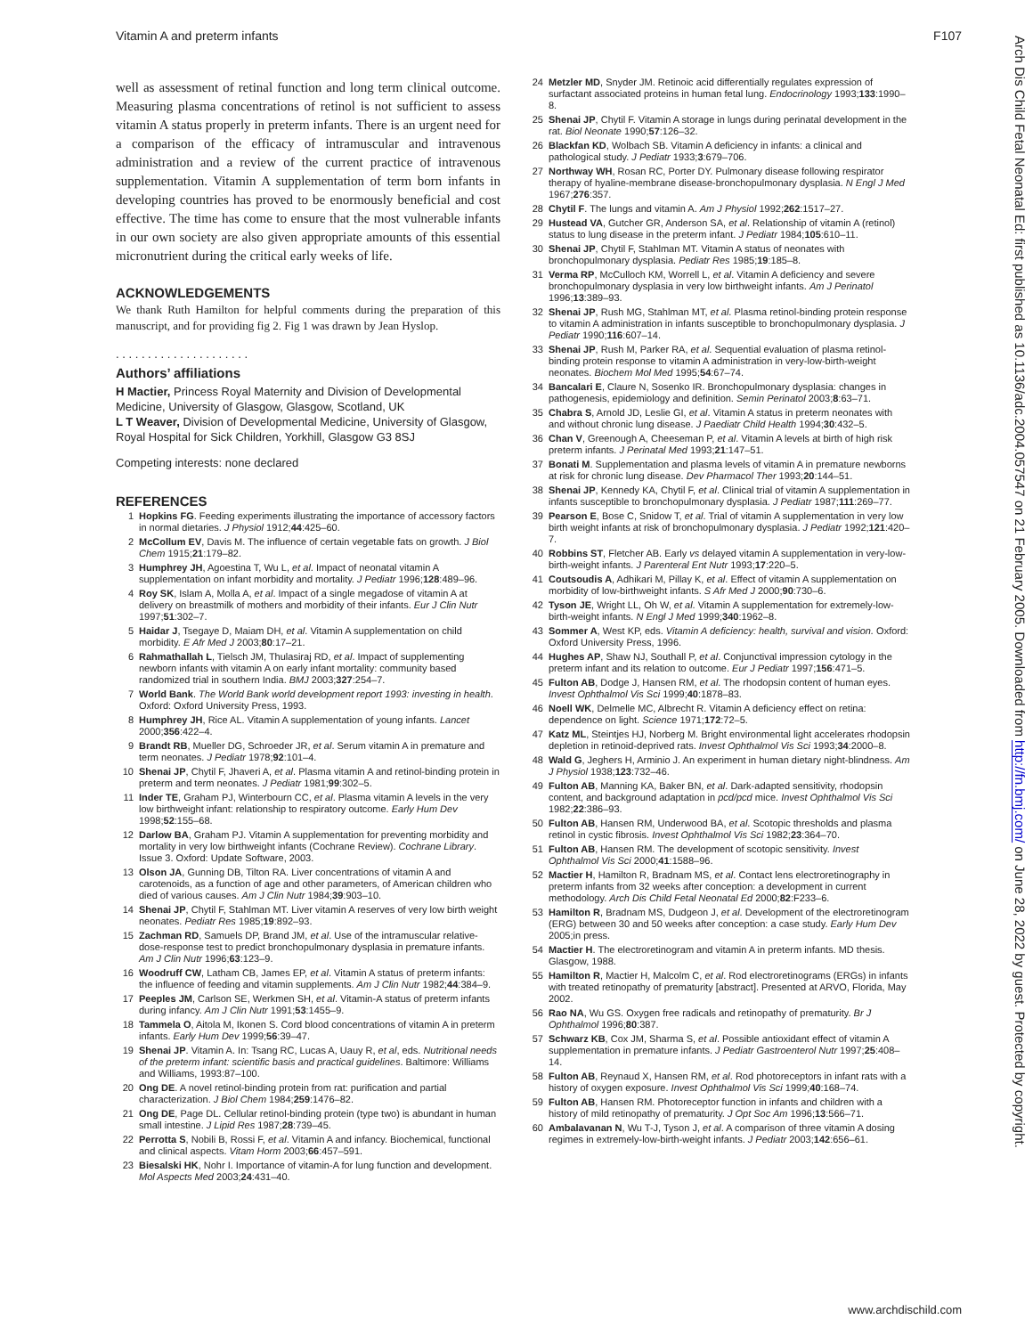Vitamin A and preterm infants F107
well as assessment of retinal function and long term clinical outcome. Measuring plasma concentrations of retinol is not sufficient to assess vitamin A status properly in preterm infants. There is an urgent need for a comparison of the efficacy of intramuscular and intravenous administration and a review of the current practice of intravenous supplementation. Vitamin A supplementation of term born infants in developing countries has proved to be enormously beneficial and cost effective. The time has come to ensure that the most vulnerable infants in our own society are also given appropriate amounts of this essential micronutrient during the critical early weeks of life.
ACKNOWLEDGEMENTS
We thank Ruth Hamilton for helpful comments during the preparation of this manuscript, and for providing fig 2. Fig 1 was drawn by Jean Hyslop.
. . . . . . . . . . . . . . . . . . . . .
Authors’ affiliations
H Mactier, Princess Royal Maternity and Division of Developmental Medicine, University of Glasgow, Glasgow, Scotland, UK
L T Weaver, Division of Developmental Medicine, University of Glasgow, Royal Hospital for Sick Children, Yorkhill, Glasgow G3 8SJ
Competing interests: none declared
REFERENCES
1 Hopkins FG. Feeding experiments illustrating the importance of accessory factors in normal dietaries. J Physiol 1912;44:425–60.
2 McCollum EV, Davis M. The influence of certain vegetable fats on growth. J Biol Chem 1915;21:179–82.
3 Humphrey JH, Agoestina T, Wu L, et al. Impact of neonatal vitamin A supplementation on infant morbidity and mortality. J Pediatr 1996;128:489–96.
4 Roy SK, Islam A, Molla A, et al. Impact of a single megadose of vitamin A at delivery on breastmilk of mothers and morbidity of their infants. Eur J Clin Nutr 1997;51:302–7.
5 Haidar J, Tsegaye D, Maiam DH, et al. Vitamin A supplementation on child morbidity. E Afr Med J 2003;80:17–21.
6 Rahmathallah L, Tielsch JM, Thulasiraj RD, et al. Impact of supplementing newborn infants with vitamin A on early infant mortality: community based randomized trial in southern India. BMJ 2003;327:254–7.
7 World Bank. The World Bank world development report 1993: investing in health. Oxford: Oxford University Press, 1993.
8 Humphrey JH, Rice AL. Vitamin A supplementation of young infants. Lancet 2000;356:422–4.
9 Brandt RB, Mueller DG, Schroeder JR, et al. Serum vitamin A in premature and term neonates. J Pediatr 1978;92:101–4.
10 Shenai JP, Chytil F, Jhaveri A, et al. Plasma vitamin A and retinol-binding protein in preterm and term neonates. J Pediatr 1981;99:302–5.
11 Inder TE, Graham PJ, Winterbourn CC, et al. Plasma vitamin A levels in the very low birthweight infant: relationship to respiratory outcome. Early Hum Dev 1998;52:155–68.
12 Darlow BA, Graham PJ. Vitamin A supplementation for preventing morbidity and mortality in very low birthweight infants (Cochrane Review). Cochrane Library. Issue 3. Oxford: Update Software, 2003.
13 Olson JA, Gunning DB, Tilton RA. Liver concentrations of vitamin A and carotenoids, as a function of age and other parameters, of American children who died of various causes. Am J Clin Nutr 1984;39:903–10.
14 Shenai JP, Chytil F, Stahlman MT. Liver vitamin A reserves of very low birth weight neonates. Pediatr Res 1985;19:892–93.
15 Zachman RD, Samuels DP, Brand JM, et al. Use of the intramuscular relative-dose-response test to predict bronchopulmonary dysplasia in premature infants. Am J Clin Nutr 1996;63:123–9.
16 Woodruff CW, Latham CB, James EP, et al. Vitamin A status of preterm infants: the influence of feeding and vitamin supplements. Am J Clin Nutr 1982;44:384–9.
17 Peeples JM, Carlson SE, Werkmen SH, et al. Vitamin-A status of preterm infants during infancy. Am J Clin Nutr 1991;53:1455–9.
18 Tammela O, Aitola M, Ikonen S. Cord blood concentrations of vitamin A in preterm infants. Early Hum Dev 1999;56:39–47.
19 Shenai JP. Vitamin A. In: Tsang RC, Lucas A, Uauy R, et al, eds. Nutritional needs of the preterm infant: scientific basis and practical guidelines. Baltimore: Williams and Williams, 1993:87–100.
20 Ong DE. A novel retinol-binding protein from rat: purification and partial characterization. J Biol Chem 1984;259:1476–82.
21 Ong DE, Page DL. Cellular retinol-binding protein (type two) is abundant in human small intestine. J Lipid Res 1987;28:739–45.
22 Perrotta S, Nobili B, Rossi F, et al. Vitamin A and infancy. Biochemical, functional and clinical aspects. Vitam Horm 2003;66:457–591.
23 Biesalski HK, Nohr I. Importance of vitamin-A for lung function and development. Mol Aspects Med 2003;24:431–40.
24 Metzler MD, Snyder JM. Retinoic acid differentially regulates expression of surfactant associated proteins in human fetal lung. Endocrinology 1993;133:1990–8.
25 Shenai JP, Chytil F. Vitamin A storage in lungs during perinatal development in the rat. Biol Neonate 1990;57:126–32.
26 Blackfan KD, Wolbach SB. Vitamin A deficiency in infants: a clinical and pathological study. J Pediatr 1933;3:679–706.
27 Northway WH, Rosan RC, Porter DY. Pulmonary disease following respirator therapy of hyaline-membrane disease-bronchopulmonary dysplasia. N Engl J Med 1967;276:357.
28 Chytil F. The lungs and vitamin A. Am J Physiol 1992;262:1517–27.
29 Hustead VA, Gutcher GR, Anderson SA, et al. Relationship of vitamin A (retinol) status to lung disease in the preterm infant. J Pediatr 1984;105:610–11.
30 Shenai JP, Chytil F, Stahlman MT. Vitamin A status of neonates with bronchopulmonary dysplasia. Pediatr Res 1985;19:185–8.
31 Verma RP, McCulloch KM, Worrell L, et al. Vitamin A deficiency and severe bronchopulmonary dysplasia in very low birthweight infants. Am J Perinatol 1996;13:389–93.
32 Shenai JP, Rush MG, Stahlman MT, et al. Plasma retinol-binding protein response to vitamin A administration in infants susceptible to bronchopulmonary dysplasia. J Pediatr 1990;116:607–14.
33 Shenai JP, Rush M, Parker RA, et al. Sequential evaluation of plasma retinol-binding protein response to vitamin A administration in very-low-birth-weight neonates. Biochem Mol Med 1995;54:67–74.
34 Bancalari E, Claure N, Sosenko IR. Bronchopulmonary dysplasia: changes in pathogenesis, epidemiology and definition. Semin Perinatol 2003;8:63–71.
35 Chabra S, Arnold JD, Leslie GI, et al. Vitamin A status in preterm neonates with and without chronic lung disease. J Paediatr Child Health 1994;30:432–5.
36 Chan V, Greenough A, Cheeseman P, et al. Vitamin A levels at birth of high risk preterm infants. J Perinatal Med 1993;21:147–51.
37 Bonati M. Supplementation and plasma levels of vitamin A in premature newborns at risk for chronic lung disease. Dev Pharmacol Ther 1993;20:144–51.
38 Shenai JP, Kennedy KA, Chytil F, et al. Clinical trial of vitamin A supplementation in infants susceptible to bronchopulmonary dysplasia. J Pediatr 1987;111:269–77.
39 Pearson E, Bose C, Snidow T, et al. Trial of vitamin A supplementation in very low birth weight infants at risk of bronchopulmonary dysplasia. J Pediatr 1992;121:420–7.
40 Robbins ST, Fletcher AB. Early vs delayed vitamin A supplementation in very-low-birth-weight infants. J Parenteral Ent Nutr 1993;17:220–5.
41 Coutsoudis A, Adhikari M, Pillay K, et al. Effect of vitamin A supplementation on morbidity of low-birthweight infants. S Afr Med J 2000;90:730–6.
42 Tyson JE, Wright LL, Oh W, et al. Vitamin A supplementation for extremely-low-birth-weight infants. N Engl J Med 1999;340:1962–8.
43 Sommer A, West KP, eds. Vitamin A deficiency: health, survival and vision. Oxford: Oxford University Press, 1996.
44 Hughes AP, Shaw NJ, Southall P, et al. Conjunctival impression cytology in the preterm infant and its relation to outcome. Eur J Pediatr 1997;156:471–5.
45 Fulton AB, Dodge J, Hansen RM, et al. The rhodopsin content of human eyes. Invest Ophthalmol Vis Sci 1999;40:1878–83.
46 Noell WK, Delmelle MC, Albrecht R. Vitamin A deficiency effect on retina: dependence on light. Science 1971;172:72–5.
47 Katz ML, Steintjes HJ, Norberg M. Bright environmental light accelerates rhodopsin depletion in retinoid-deprived rats. Invest Ophthalmol Vis Sci 1993;34:2000–8.
48 Wald G, Jeghers H, Arminio J. An experiment in human dietary night-blindness. Am J Physiol 1938;123:732–46.
49 Fulton AB, Manning KA, Baker BN, et al. Dark-adapted sensitivity, rhodopsin content, and background adaptation in pcd/pcd mice. Invest Ophthalmol Vis Sci 1982;22:386–93.
50 Fulton AB, Hansen RM, Underwood BA, et al. Scotopic thresholds and plasma retinol in cystic fibrosis. Invest Ophthalmol Vis Sci 1982;23:364–70.
51 Fulton AB, Hansen RM. The development of scotopic sensitivity. Invest Ophthalmol Vis Sci 2000;41:1588–96.
52 Mactier H, Hamilton R, Bradnam MS, et al. Contact lens electroretinography in preterm infants from 32 weeks after conception: a development in current methodology. Arch Dis Child Fetal Neonatal Ed 2000;82:F233–6.
53 Hamilton R, Bradnam MS, Dudgeon J, et al. Development of the electroretinogram (ERG) between 30 and 50 weeks after conception: a case study. Early Hum Dev 2005;in press.
54 Mactier H. The electroretinogram and vitamin A in preterm infants. MD thesis. Glasgow, 1988.
55 Hamilton R, Mactier H, Malcolm C, et al. Rod electroretinograms (ERGs) in infants with treated retinopathy of prematurity [abstract]. Presented at ARVO, Florida, May 2002.
56 Rao NA, Wu GS. Oxygen free radicals and retinopathy of prematurity. Br J Ophthalmol 1996;80:387.
57 Schwarz KB, Cox JM, Sharma S, et al. Possible antioxidant effect of vitamin A supplementation in premature infants. J Pediatr Gastroenterol Nutr 1997;25:408–14.
58 Fulton AB, Reynaud X, Hansen RM, et al. Rod photoreceptors in infant rats with a history of oxygen exposure. Invest Ophthalmol Vis Sci 1999;40:168–74.
59 Fulton AB, Hansen RM. Photoreceptor function in infants and children with a history of mild retinopathy of prematurity. J Opt Soc Am 1996;13:566–71.
60 Ambalavanan N, Wu T-J, Tyson J, et al. A comparison of three vitamin A dosing regimes in extremely-low-birth-weight infants. J Pediatr 2003;142:656–61.
www.archdischild.com
Arch Dis Child Fetal Neonatal Ed: first published as 10.1136/adc.2004.057547 on 21 February 2005. Downloaded from http://fn.bmj.com/ on June 28, 2022 by guest. Protected by copyright.